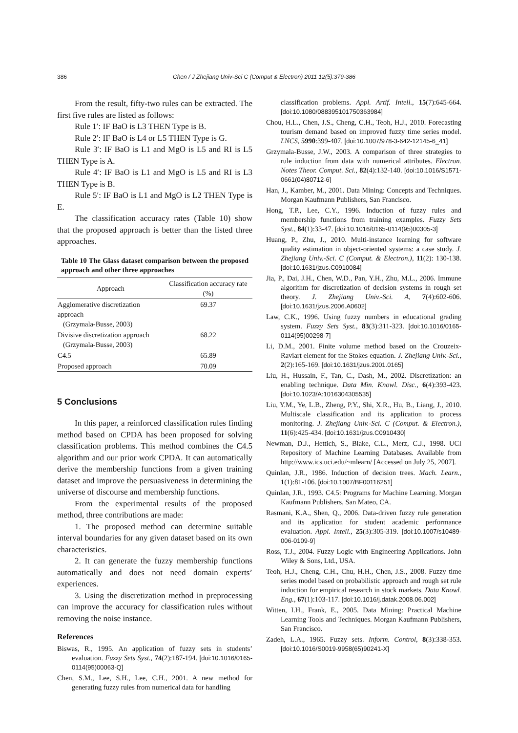386 Chen / J Zhejiang Univ-Sci C (Comput & Electron) 2011 12(5):379-386
From the result, fifty-two rules can be extracted. The first five rules are listed as follows:
Rule 1′: IF BaO is L3 THEN Type is B.
Rule 2′: IF BaO is L4 or L5 THEN Type is G.
Rule 3′: IF BaO is L1 and MgO is L5 and RI is L5 THEN Type is A.
Rule 4′: IF BaO is L1 and MgO is L5 and RI is L3 THEN Type is B.
Rule 5′: IF BaO is L1 and MgO is L2 THEN Type is E.
The classification accuracy rates (Table 10) show that the proposed approach is better than the listed three approaches.
Table 10 The Glass dataset comparison between the proposed approach and other three approaches
| Approach | Classification accuracy rate (%) |
| --- | --- |
| Agglomerative discretization approach (Grzymala-Busse, 2003) | 69.37 |
| Divisive discretization approach (Grzymala-Busse, 2003) | 68.22 |
| C4.5 | 65.89 |
| Proposed approach | 70.09 |
5 Conclusions
In this paper, a reinforced classification rules finding method based on CPDA has been proposed for solving classification problems. This method combines the C4.5 algorithm and our prior work CPDA. It can automatically derive the membership functions from a given training dataset and improve the persuasiveness in determining the universe of discourse and membership functions.
From the experimental results of the proposed method, three contributions are made:
1. The proposed method can determine suitable interval boundaries for any given dataset based on its own characteristics.
2. It can generate the fuzzy membership functions automatically and does not need domain experts’ experiences.
3. Using the discretization method in preprocessing can improve the accuracy for classification rules without removing the noise instance.
References
Biswas, R., 1995. An application of fuzzy sets in students’ evaluation. Fuzzy Sets Syst., 74(2):187-194. [doi:10.1016/0165-0114(95)00063-Q]
Chen, S.M., Lee, S.H., Lee, C.H., 2001. A new method for generating fuzzy rules from numerical data for handling
classification problems. Appl. Artif. Intell., 15(7):645-664. [doi:10.1080/088395101750363984]
Chou, H.L., Chen, J.S., Cheng, C.H., Teoh, H.J., 2010. Forecasting tourism demand based on improved fuzzy time series model. LNCS, 5990:399-407. [doi:10.1007/978-3-642-12145-6_41]
Grzymala-Busse, J.W., 2003. A comparison of three strategies to rule induction from data with numerical attributes. Electron. Notes Theor. Comput. Sci., 82(4):132-140. [doi:10.1016/S1571-0661(04)80712-6]
Han, J., Kamber, M., 2001. Data Mining: Concepts and Techniques. Morgan Kaufmann Publishers, San Francisco.
Hong, T.P., Lee, C.Y., 1996. Induction of fuzzy rules and membership functions from training examples. Fuzzy Sets Syst., 84(1):33-47. [doi:10.1016/0165-0114(95)00305-3]
Huang, P., Zhu, J., 2010. Multi-instance learning for software quality estimation in object-oriented systems: a case study. J. Zhejiang Univ.-Sci. C (Comput. & Electron.), 11(2): 130-138. [doi:10.1631/jzus.C0910084]
Jia, P., Dai, J.H., Chen, W.D., Pan, Y.H., Zhu, M.L., 2006. Immune algorithm for discretization of decision systems in rough set theory. J. Zhejiang Univ.-Sci. A, 7(4):602-606. [doi:10.1631/jzus.2006.A0602]
Law, C.K., 1996. Using fuzzy numbers in educational grading system. Fuzzy Sets Syst., 83(3):311-323. [doi:10.1016/0165-0114(95)00298-7]
Li, D.M., 2001. Finite volume method based on the Crouzeix-Raviart element for the Stokes equation. J. Zhejiang Univ.-Sci., 2(2):165-169. [doi:10.1631/jzus.2001.0165]
Liu, H., Hussain, F., Tan, C., Dash, M., 2002. Discretization: an enabling technique. Data Min. Knowl. Disc., 6(4):393-423. [doi:10.1023/A:1016304305535]
Liu, Y.M., Ye, L.B., Zheng, P.Y., Shi, X.R., Hu, B., Liang, J., 2010. Multiscale classification and its application to process monitoring. J. Zhejiang Univ.-Sci. C (Comput. & Electron.), 11(6):425-434. [doi:10.1631/jzus.C0910430]
Newman, D.J., Hettich, S., Blake, C.L., Merz, C.J., 1998. UCI Repository of Machine Learning Databases. Available from http://www.ics.uci.edu/~mlearn/ [Accessed on July 25, 2007].
Quinlan, J.R., 1986. Induction of decision trees. Mach. Learn., 1(1):81-106. [doi:10.1007/BF00116251]
Quinlan, J.R., 1993. C4.5: Programs for Machine Learning. Morgan Kaufmann Publishers, San Mateo, CA.
Rasmani, K.A., Shen, Q., 2006. Data-driven fuzzy rule generation and its application for student academic performance evaluation. Appl. Intell., 25(3):305-319. [doi:10.1007/s10489-006-0109-9]
Ross, T.J., 2004. Fuzzy Logic with Engineering Applications. John Wiley & Sons, Ltd., USA.
Teoh, H.J., Cheng, C.H., Chu, H.H., Chen, J.S., 2008. Fuzzy time series model based on probabilistic approach and rough set rule induction for empirical research in stock markets. Data Knowl. Eng., 67(1):103-117. [doi:10.1016/j.datak.2008.06.002]
Witten, I.H., Frank, E., 2005. Data Mining: Practical Machine Learning Tools and Techniques. Morgan Kaufmann Publishers, San Francisco.
Zadeh, L.A., 1965. Fuzzy sets. Inform. Control, 8(3):338-353. [doi:10.1016/S0019-9958(65)90241-X]